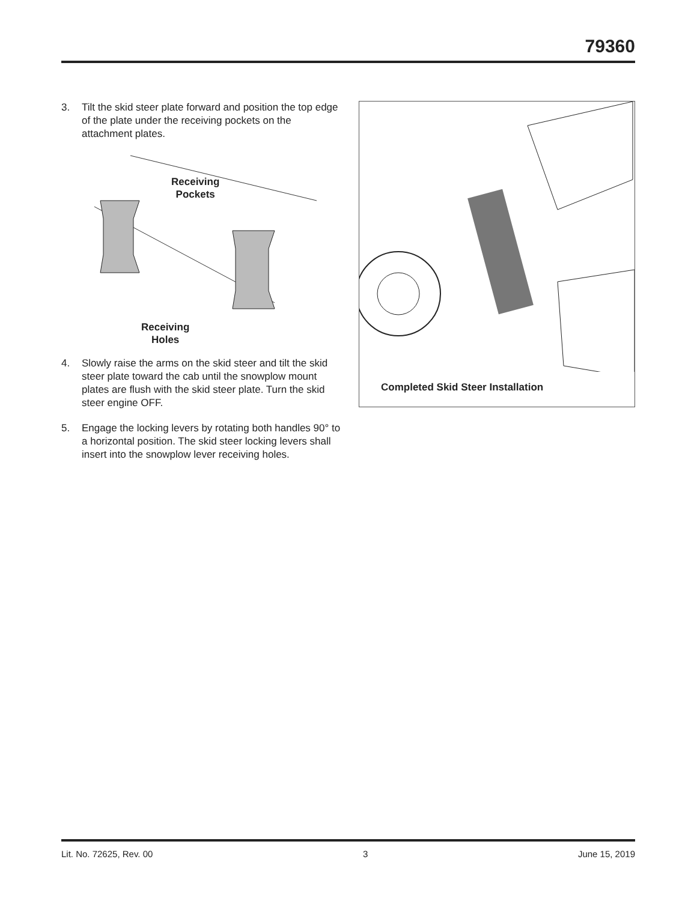79360
3. Tilt the skid steer plate forward and position the top edge of the plate under the receiving pockets on the attachment plates.
Receiving
Pockets
Receiving
Holes
4. Slowly raise the arms on the skid steer and tilt the skid steer plate toward the cab until the snowplow mount plates are flush with the skid steer plate. Turn the skid steer engine OFF.
5. Engage the locking levers by rotating both handles 90° to a horizontal position. The skid steer locking levers shall insert into the snowplow lever receiving holes.
Completed Skid Steer Installation
Lit. No. 72625, Rev. 00 3 June 15, 2019